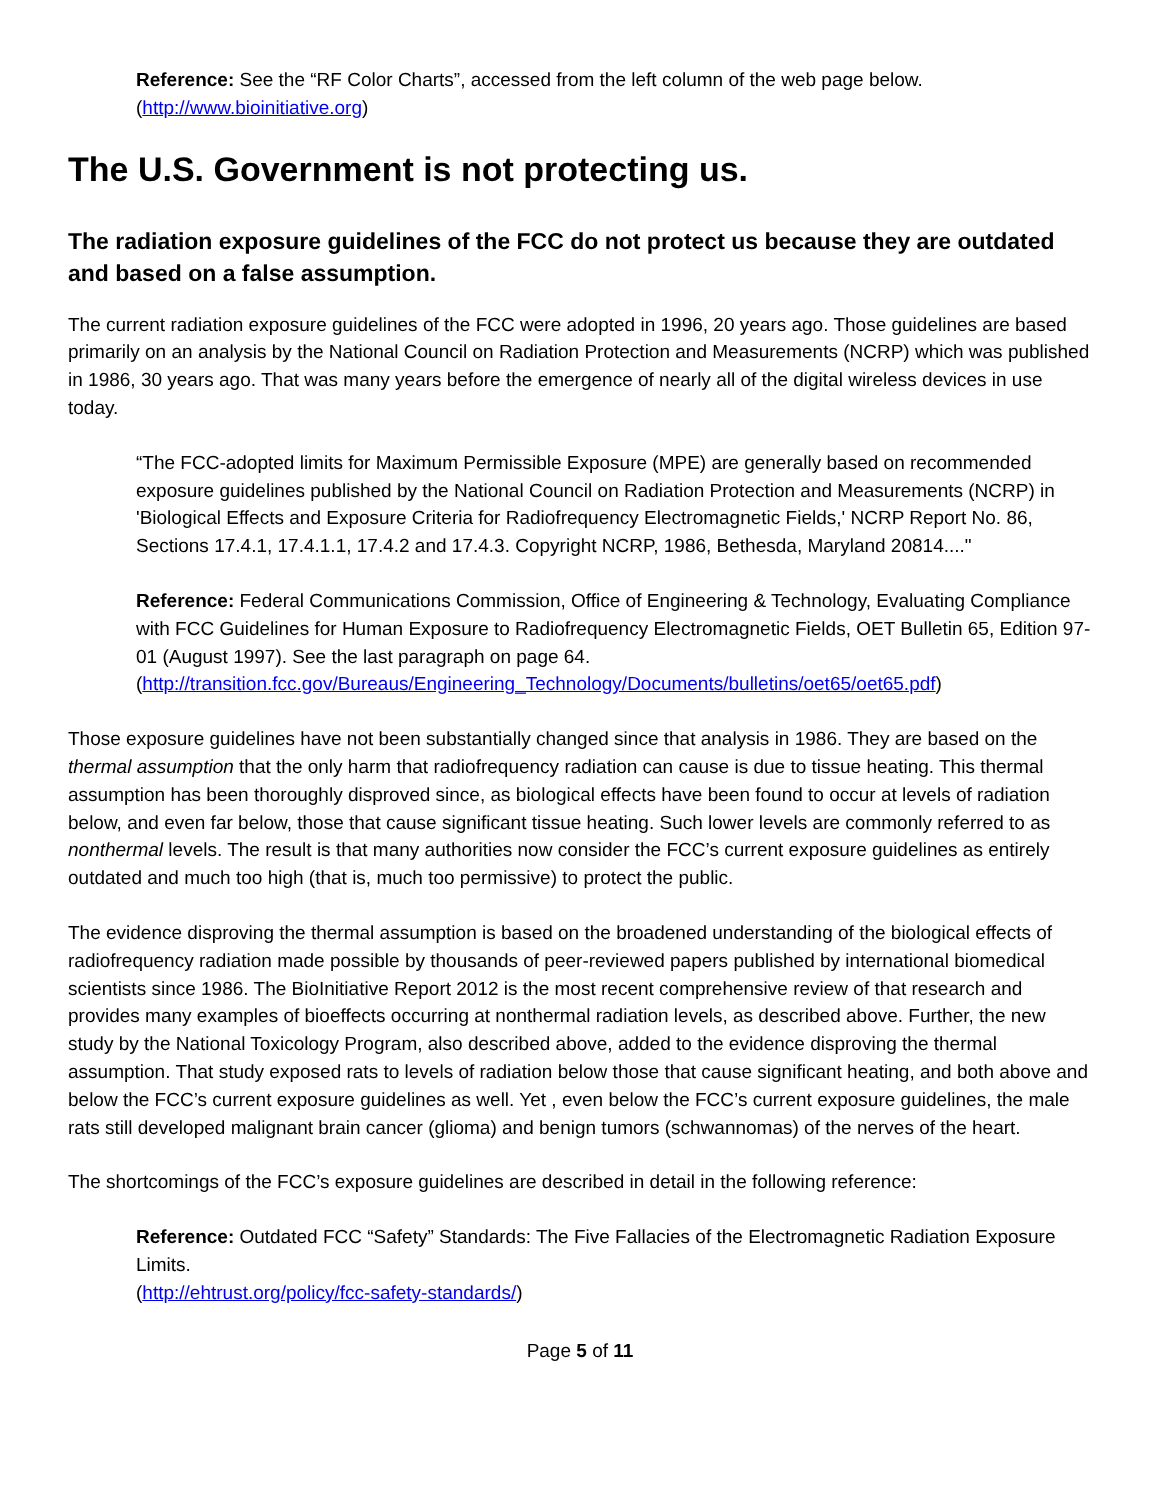Reference: See the “RF Color Charts”, accessed from the left column of the web page below.
(http://www.bioinitiative.org)
The U.S. Government is not protecting us.
The radiation exposure guidelines of the FCC do not protect us because they are outdated and based on a false assumption.
The current radiation exposure guidelines of the FCC were adopted in 1996, 20 years ago. Those guidelines are based primarily on an analysis by the National Council on Radiation Protection and Measurements (NCRP) which was published in 1986, 30 years ago. That was many years before the emergence of nearly all of the digital wireless devices in use today.
“The FCC-adopted limits for Maximum Permissible Exposure (MPE) are generally based on recommended exposure guidelines published by the National Council on Radiation Protection and Measurements (NCRP) in 'Biological Effects and Exposure Criteria for Radiofrequency Electromagnetic Fields,' NCRP Report No. 86, Sections 17.4.1, 17.4.1.1, 17.4.2 and 17.4.3. Copyright NCRP, 1986, Bethesda, Maryland 20814...."
Reference: Federal Communications Commission, Office of Engineering & Technology, Evaluating Compliance with FCC Guidelines for Human Exposure to Radiofrequency Electromagnetic Fields, OET Bulletin 65, Edition 97-01 (August 1997). See the last paragraph on page 64.
(http://transition.fcc.gov/Bureaus/Engineering_Technology/Documents/bulletins/oet65/oet65.pdf)
Those exposure guidelines have not been substantially changed since that analysis in 1986. They are based on the thermal assumption that the only harm that radiofrequency radiation can cause is due to tissue heating. This thermal assumption has been thoroughly disproved since, as biological effects have been found to occur at levels of radiation below, and even far below, those that cause significant tissue heating. Such lower levels are commonly referred to as nonthermal levels. The result is that many authorities now consider the FCC’s current exposure guidelines as entirely outdated and much too high (that is, much too permissive) to protect the public.
The evidence disproving the thermal assumption is based on the broadened understanding of the biological effects of radiofrequency radiation made possible by thousands of peer-reviewed papers published by international biomedical scientists since 1986. The BioInitiative Report 2012 is the most recent comprehensive review of that research and provides many examples of bioeffects occurring at nonthermal radiation levels, as described above. Further, the new study by the National Toxicology Program, also described above, added to the evidence disproving the thermal assumption. That study exposed rats to levels of radiation below those that cause significant heating, and both above and below the FCC’s current exposure guidelines as well. Yet , even below the FCC’s current exposure guidelines, the male rats still developed malignant brain cancer (glioma) and benign tumors (schwannomas) of the nerves of the heart.
The shortcomings of the FCC’s exposure guidelines are described in detail in the following reference:
Reference: Outdated FCC “Safety” Standards: The Five Fallacies of the Electromagnetic Radiation Exposure Limits.
(http://ehtrust.org/policy/fcc-safety-standards/)
Page 5 of 11